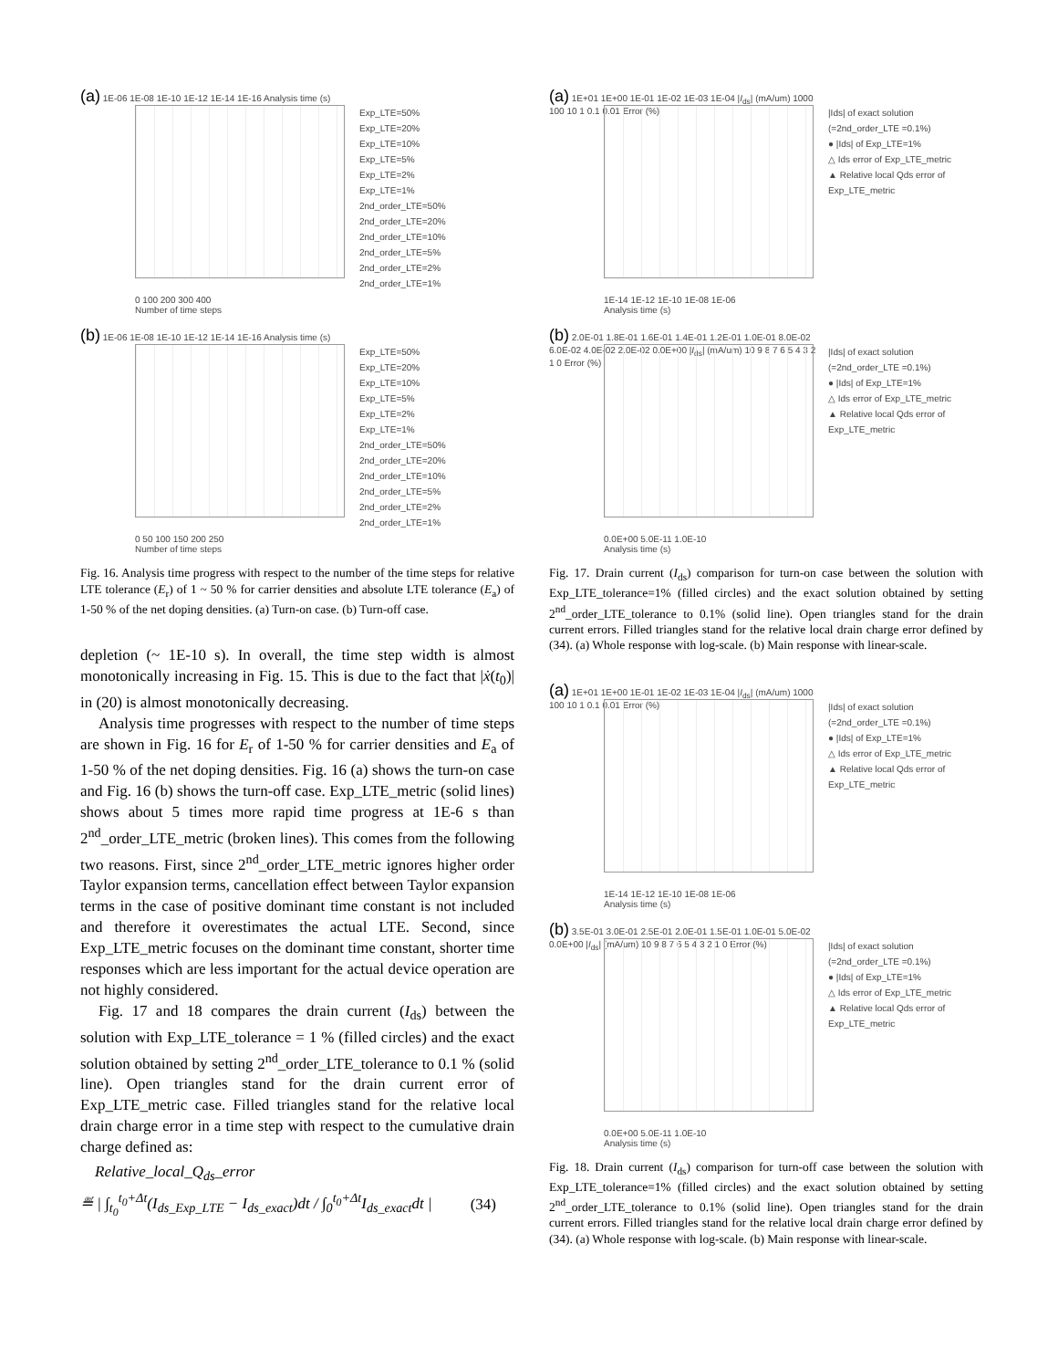(a) 1E-06 1E-08 1E-10 1E-12 1E-14 1E-16 Analysis time (s)
0 100 200 300 400
Number of time steps
Exp_LTE=50%
Exp_LTE=20%
Exp_LTE=10%
Exp_LTE=5%
Exp_LTE=2%
Exp_LTE=1%
2nd_order_LTE=50%
2nd_order_LTE=20%
2nd_order_LTE=10%
2nd_order_LTE=5%
2nd_order_LTE=2%
2nd_order_LTE=1%
(b) 1E-06 1E-08 1E-10 1E-12 1E-14 1E-16 Analysis time (s)
0 50 100 150 200 250
Number of time steps
Exp_LTE=50%
Exp_LTE=20%
Exp_LTE=10%
Exp_LTE=5%
Exp_LTE=2%
Exp_LTE=1%
2nd_order_LTE=50%
2nd_order_LTE=20%
2nd_order_LTE=10%
2nd_order_LTE=5%
2nd_order_LTE=2%
2nd_order_LTE=1%
Fig. 16. Analysis time progress with respect to the number of the time steps for relative LTE tolerance (E<sub>r</sub>) of 1 ~ 50 % for carrier densities and absolute LTE tolerance (E<sub>a</sub>) of 1-50 % of the net doping densities. (a) Turn-on case. (b) Turn-off case.
depletion (~ 1E-10 s). In overall, the time step width is almost monotonically increasing in Fig. 15. This is due to the fact that |ẋ(t<sub>0</sub>)| in (20) is almost monotonically decreasing.
Analysis time progresses with respect to the number of time steps are shown in Fig. 16 for E<sub>r</sub> of 1-50 % for carrier densities and E<sub>a</sub> of 1-50 % of the net doping densities. Fig. 16 (a) shows the turn-on case and Fig. 16 (b) shows the turn-off case. Exp_LTE_metric (solid lines) shows about 5 times more rapid time progress at 1E-6 s than 2<sup>nd</sup>_order_LTE_metric (broken lines). This comes from the following two reasons. First, since 2<sup>nd</sup>_order_LTE_metric ignores higher order Taylor expansion terms, cancellation effect between Taylor expansion terms in the case of positive dominant time constant is not included and therefore it overestimates the actual LTE. Second, since Exp_LTE_metric focuses on the dominant time constant, shorter time responses which are less important for the actual device operation are not highly considered.
Fig. 17 and 18 compares the drain current (I<sub>ds</sub>) between the solution with Exp_LTE_tolerance = 1 % (filled circles) and the exact solution obtained by setting 2<sup>nd</sup>_order_LTE_tolerance to 0.1 % (solid line). Open triangles stand for the drain current error of Exp_LTE_metric case. Filled triangles stand for the relative local drain charge error in a time step with respect to the cumulative drain charge defined as:
Relative_local_Q<sub>ds</sub>_error
≝ | ∫<sub>t<sub>0</sub></sub><sup>t<sub>0</sub>+Δt</sup>(I<sub>ds_Exp_LTE</sub> − I<sub>ds_exact</sub>)dt / ∫<sub>0</sub><sup>t<sub>0</sub>+Δt</sup>I<sub>ds_exact</sub>dt | (34)
(a) 1E+01 1E+00 1E-01 1E-02 1E-03 1E-04 |I<sub>ds</sub>| (mA/um) 1000 100 10 1 0.1 0.01 Error (%)
1E-14 1E-12 1E-10 1E-08 1E-06
Analysis time (s)
|Ids| of exact solution (=2nd_order_LTE =0.1%)
● |Ids| of Exp_LTE=1%
△ Ids error of Exp_LTE_metric
▲ Relative local Qds error of Exp_LTE_metric
(b) 2.0E-01 1.8E-01 1.6E-01 1.4E-01 1.2E-01 1.0E-01 8.0E-02 6.0E-02 4.0E-02 2.0E-02 0.0E+00 |I<sub>ds</sub>| (mA/um) 10 9 8 7 6 5 4 3 2 1 0 Error (%)
0.0E+00 5.0E-11 1.0E-10
Analysis time (s)
|Ids| of exact solution (=2nd_order_LTE =0.1%)
● |Ids| of Exp_LTE=1%
△ Ids error of Exp_LTE_metric
▲ Relative local Qds error of Exp_LTE_metric
Fig. 17. Drain current (I<sub>ds</sub>) comparison for turn-on case between the solution with Exp_LTE_tolerance=1% (filled circles) and the exact solution obtained by setting 2<sup>nd</sup>_order_LTE_tolerance to 0.1% (solid line). Open triangles stand for the drain current errors. Filled triangles stand for the relative local drain charge error defined by (34). (a) Whole response with log-scale. (b) Main response with linear-scale.
(a) 1E+01 1E+00 1E-01 1E-02 1E-03 1E-04 |I<sub>ds</sub>| (mA/um) 1000 100 10 1 0.1 0.01 Error (%)
1E-14 1E-12 1E-10 1E-08 1E-06
Analysis time (s)
|Ids| of exact solution (=2nd_order_LTE =0.1%)
● |Ids| of Exp_LTE=1%
△ Ids error of Exp_LTE_metric
▲ Relative local Qds error of Exp_LTE_metric
(b) 3.5E-01 3.0E-01 2.5E-01 2.0E-01 1.5E-01 1.0E-01 5.0E-02 0.0E+00 |I<sub>ds</sub>| (mA/um) 10 9 8 7 6 5 4 3 2 1 0 Error (%)
0.0E+00 5.0E-11 1.0E-10
Analysis time (s)
|Ids| of exact solution (=2nd_order_LTE =0.1%)
● |Ids| of Exp_LTE=1%
△ Ids error of Exp_LTE_metric
▲ Relative local Qds error of Exp_LTE_metric
Fig. 18. Drain current (I<sub>ds</sub>) comparison for turn-off case between the solution with Exp_LTE_tolerance=1% (filled circles) and the exact solution obtained by setting 2<sup>nd</sup>_order_LTE_tolerance to 0.1% (solid line). Open triangles stand for the drain current errors. Filled triangles stand for the relative local drain charge error defined by (34). (a) Whole response with log-scale. (b) Main response with linear-scale.